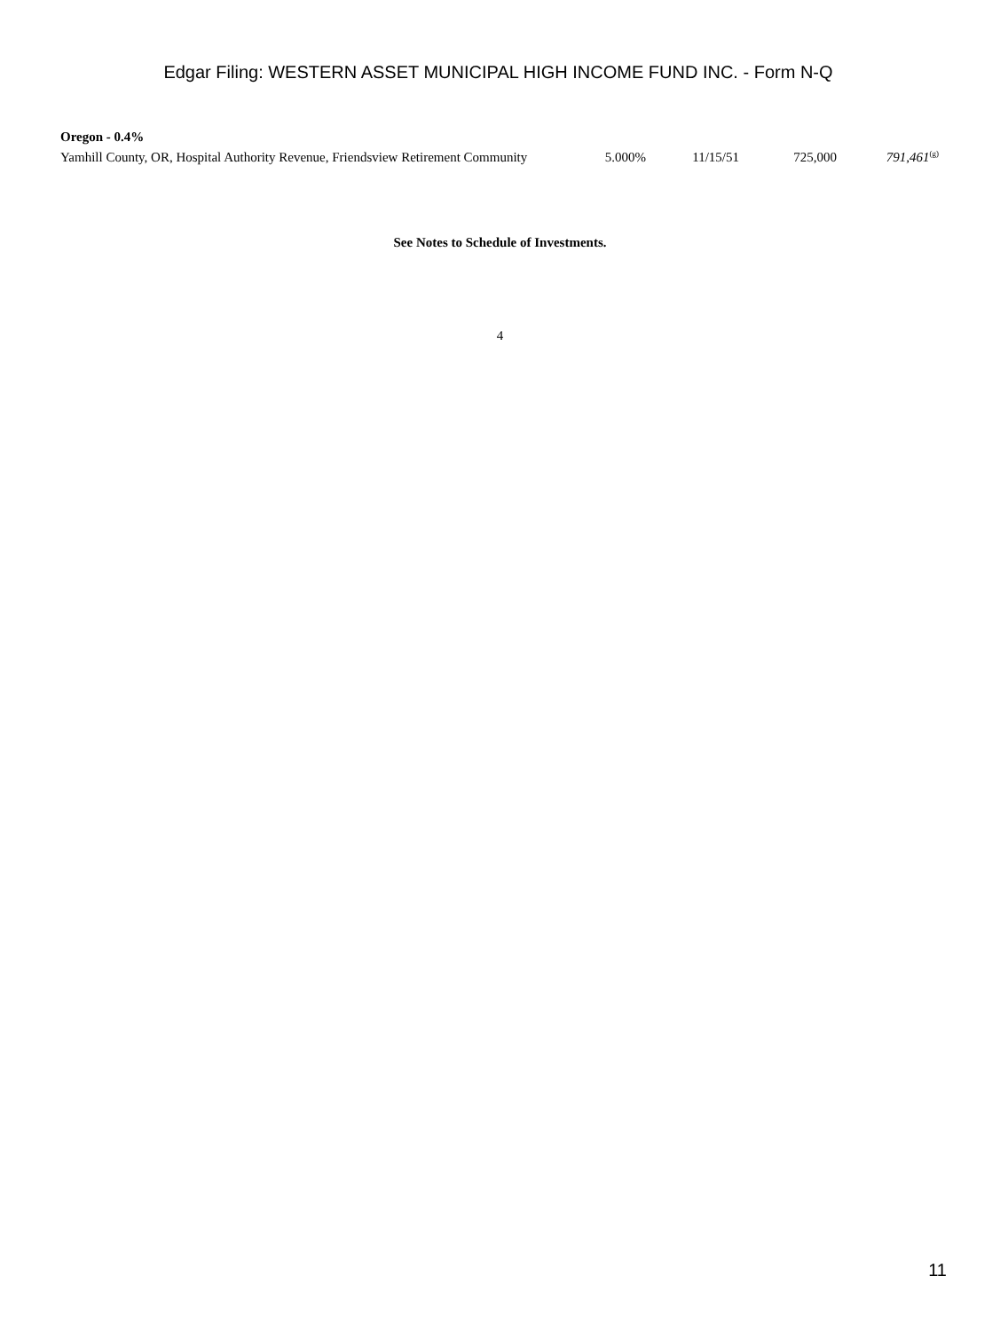Edgar Filing: WESTERN ASSET MUNICIPAL HIGH INCOME FUND INC. - Form N-Q
| Oregon - 0.4% | | | | |
| Yamhill County, OR, Hospital Authority Revenue, Friendsview Retirement Community | 5.000% | 11/15/51 | 725,000 | 791,461<sup>(g)</sup> |
See Notes to Schedule of Investments.
4
11